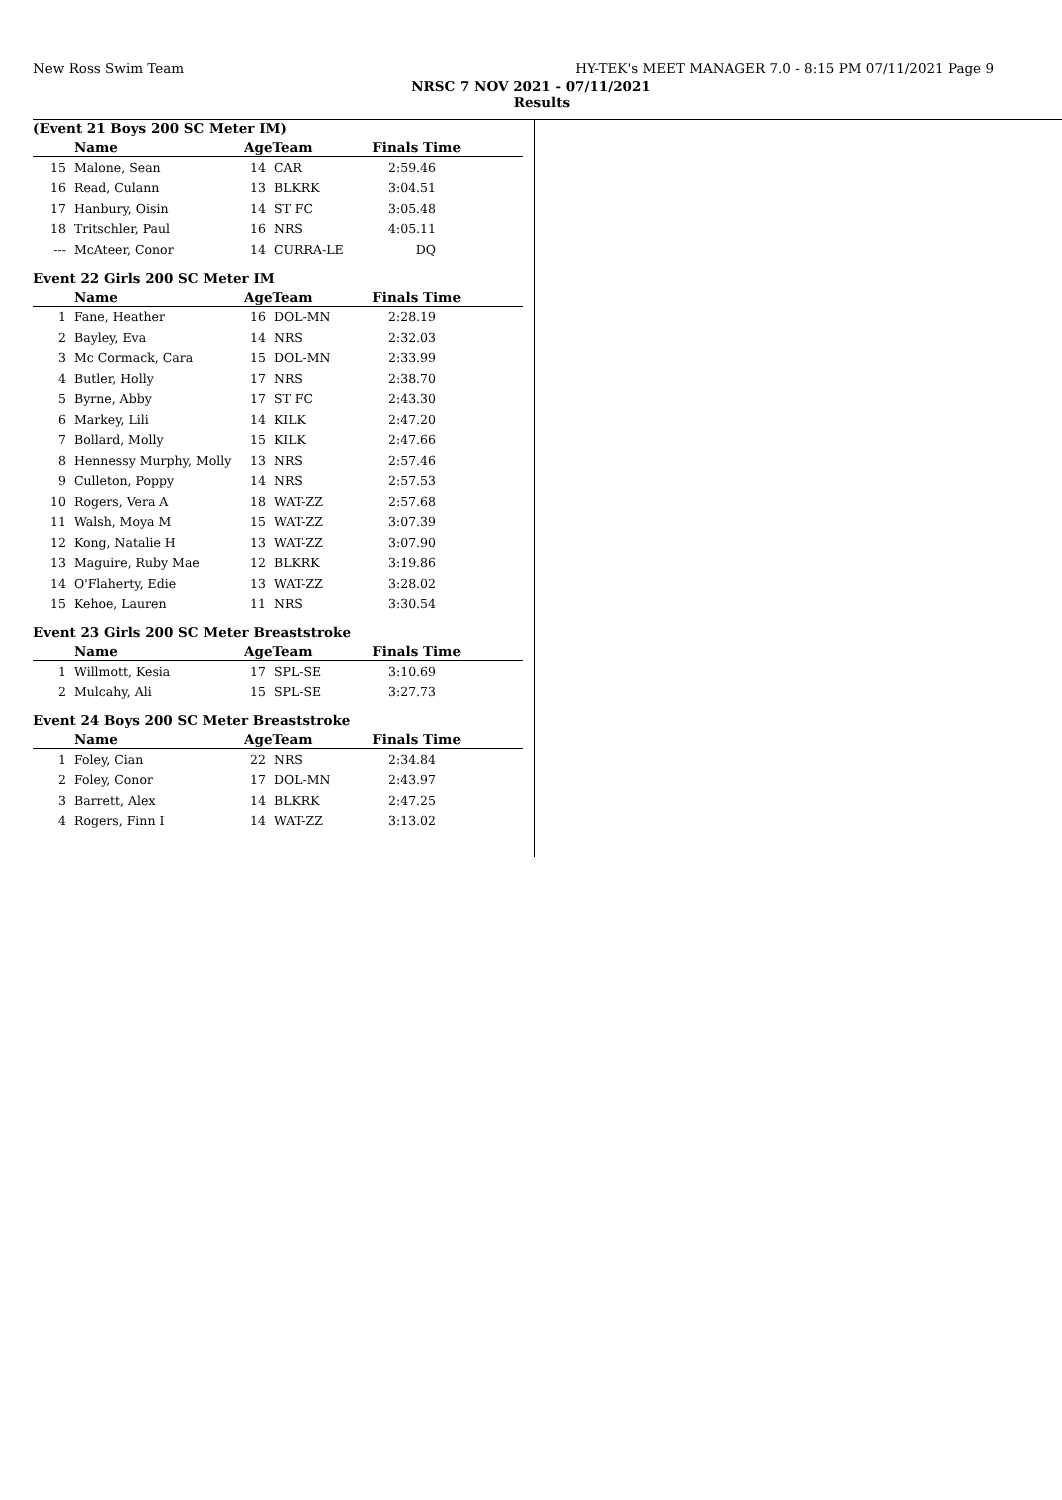New Ross Swim Team HY-TEK's MEET MANAGER 7.0 - 8:15 PM 07/11/2021 Page 9
NRSC 7 NOV 2021 - 07/11/2021
Results
(Event 21 Boys 200 SC Meter IM)
| | Name | AgeTeam | | Finals Time | |
| --- | --- | --- | --- | --- | --- |
| 15 | Malone, Sean | 14 | CAR | 2:59.46 | |
| 16 | Read, Culann | 13 | BLKRK | 3:04.51 | |
| 17 | Hanbury, Oisin | 14 | ST FC | 3:05.48 | |
| 18 | Tritschler, Paul | 16 | NRS | 4:05.11 | |
| --- | McAteer, Conor | 14 | CURRA-LE | DQ | |
Event 22 Girls 200 SC Meter IM
| | Name | AgeTeam | | Finals Time | |
| --- | --- | --- | --- | --- | --- |
| 1 | Fane, Heather | 16 | DOL-MN | 2:28.19 | |
| 2 | Bayley, Eva | 14 | NRS | 2:32.03 | |
| 3 | Mc Cormack, Cara | 15 | DOL-MN | 2:33.99 | |
| 4 | Butler, Holly | 17 | NRS | 2:38.70 | |
| 5 | Byrne, Abby | 17 | ST FC | 2:43.30 | |
| 6 | Markey, Lili | 14 | KILK | 2:47.20 | |
| 7 | Bollard, Molly | 15 | KILK | 2:47.66 | |
| 8 | Hennessy Murphy, Molly | 13 | NRS | 2:57.46 | |
| 9 | Culleton, Poppy | 14 | NRS | 2:57.53 | |
| 10 | Rogers, Vera A | 18 | WAT-ZZ | 2:57.68 | |
| 11 | Walsh, Moya M | 15 | WAT-ZZ | 3:07.39 | |
| 12 | Kong, Natalie H | 13 | WAT-ZZ | 3:07.90 | |
| 13 | Maguire, Ruby Mae | 12 | BLKRK | 3:19.86 | |
| 14 | O'Flaherty, Edie | 13 | WAT-ZZ | 3:28.02 | |
| 15 | Kehoe, Lauren | 11 | NRS | 3:30.54 | |
Event 23 Girls 200 SC Meter Breaststroke
| | Name | AgeTeam | | Finals Time | |
| --- | --- | --- | --- | --- | --- |
| 1 | Willmott, Kesia | 17 | SPL-SE | 3:10.69 | |
| 2 | Mulcahy, Ali | 15 | SPL-SE | 3:27.73 | |
Event 24 Boys 200 SC Meter Breaststroke
| | Name | AgeTeam | | Finals Time | |
| --- | --- | --- | --- | --- | --- |
| 1 | Foley, Cian | 22 | NRS | 2:34.84 | |
| 2 | Foley, Conor | 17 | DOL-MN | 2:43.97 | |
| 3 | Barrett, Alex | 14 | BLKRK | 2:47.25 | |
| 4 | Rogers, Finn I | 14 | WAT-ZZ | 3:13.02 | |